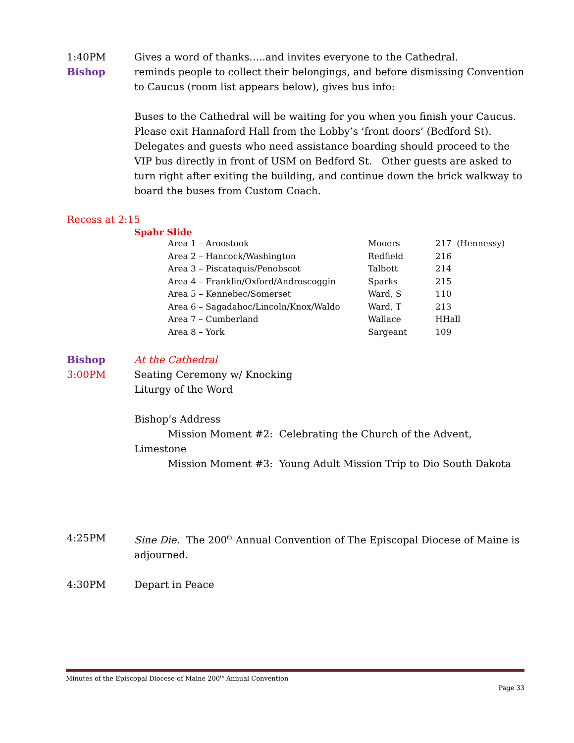1:40PM Gives a word of thanks…..and invites everyone to the Cathedral.
Bishop reminds people to collect their belongings, and before dismissing Convention to Caucus (room list appears below), gives bus info:
Buses to the Cathedral will be waiting for you when you finish your Caucus. Please exit Hannaford Hall from the Lobby’s ‘front doors’ (Bedford St). Delegates and guests who need assistance boarding should proceed to the VIP bus directly in front of USM on Bedford St. Other guests are asked to turn right after exiting the building, and continue down the brick walkway to board the buses from Custom Coach.
Recess at 2:15
Spahr Slide
| Area 1 – Aroostook | Mooers | 217 (Hennessy) |
| Area 2 – Hancock/Washington | Redfield | 216 |
| Area 3 – Piscataquis/Penobscot | Talbott | 214 |
| Area 4 – Franklin/Oxford/Androscoggin | Sparks | 215 |
| Area 5 – Kennebec/Somerset | Ward, S | 110 |
| Area 6 – Sagadahoc/Lincoln/Knox/Waldo | Ward, T | 213 |
| Area 7 – Cumberland | Wallace | HHall |
| Area 8 – York | Sargeant | 109 |
Bishop At the Cathedral
3:00PM Seating Ceremony w/ Knocking
Liturgy of the Word
Bishop’s Address
Mission Moment #2: Celebrating the Church of the Advent, Limestone
Mission Moment #3: Young Adult Mission Trip to Dio South Dakota
4:25PM Sine Die. The 200<sup>th</sup> Annual Convention of The Episcopal Diocese of Maine is adjourned.
4:30PM Depart in Peace
Minutes of the Episcopal Diocese of Maine 200<sup>th</sup> Annual Convention
Page 33